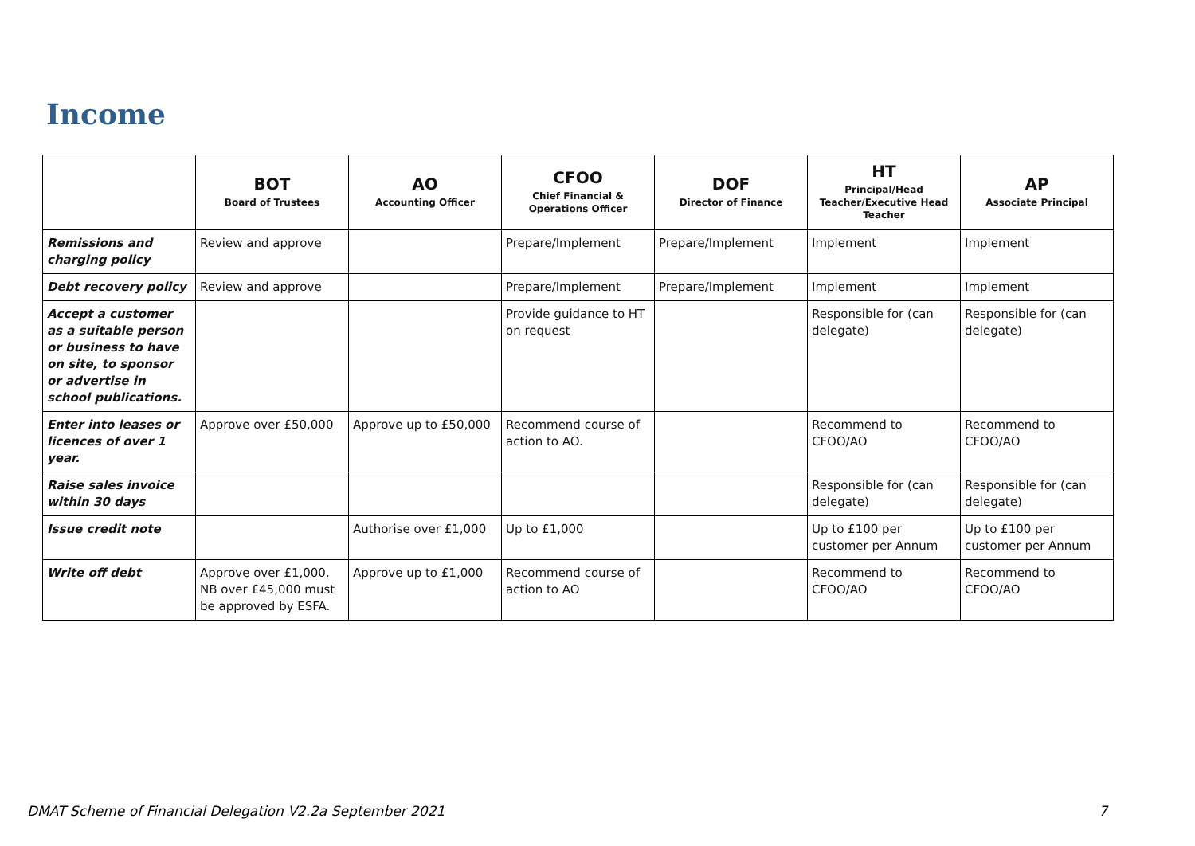Income
| | BOT Board of Trustees | AO Accounting Officer | CFOO Chief Financial & Operations Officer | DOF Director of Finance | HT Principal/Head Teacher/Executive Head Teacher | AP Associate Principal |
| --- | --- | --- | --- | --- | --- | --- |
| Remissions and charging policy | Review and approve | | Prepare/Implement | Prepare/Implement | Implement | Implement |
| Debt recovery policy | Review and approve | | Prepare/Implement | Prepare/Implement | Implement | Implement |
| Accept a customer as a suitable person or business to have on site, to sponsor or advertise in school publications. | | | Provide guidance to HT on request | | Responsible for (can delegate) | Responsible for (can delegate) |
| Enter into leases or licences of over 1 year. | Approve over £50,000 | Approve up to £50,000 | Recommend course of action to AO. | | Recommend to CFOO/AO | Recommend to CFOO/AO |
| Raise sales invoice within 30 days | | | | | Responsible for (can delegate) | Responsible for (can delegate) |
| Issue credit note | | Authorise over £1,000 | Up to £1,000 | | Up to £100 per customer per Annum | Up to £100 per customer per Annum |
| Write off debt | Approve over £1,000. NB over £45,000 must be approved by ESFA. | Approve up to £1,000 | Recommend course of action to AO | | Recommend to CFOO/AO | Recommend to CFOO/AO |
DMAT Scheme of Financial Delegation V2.2a September 2021 7